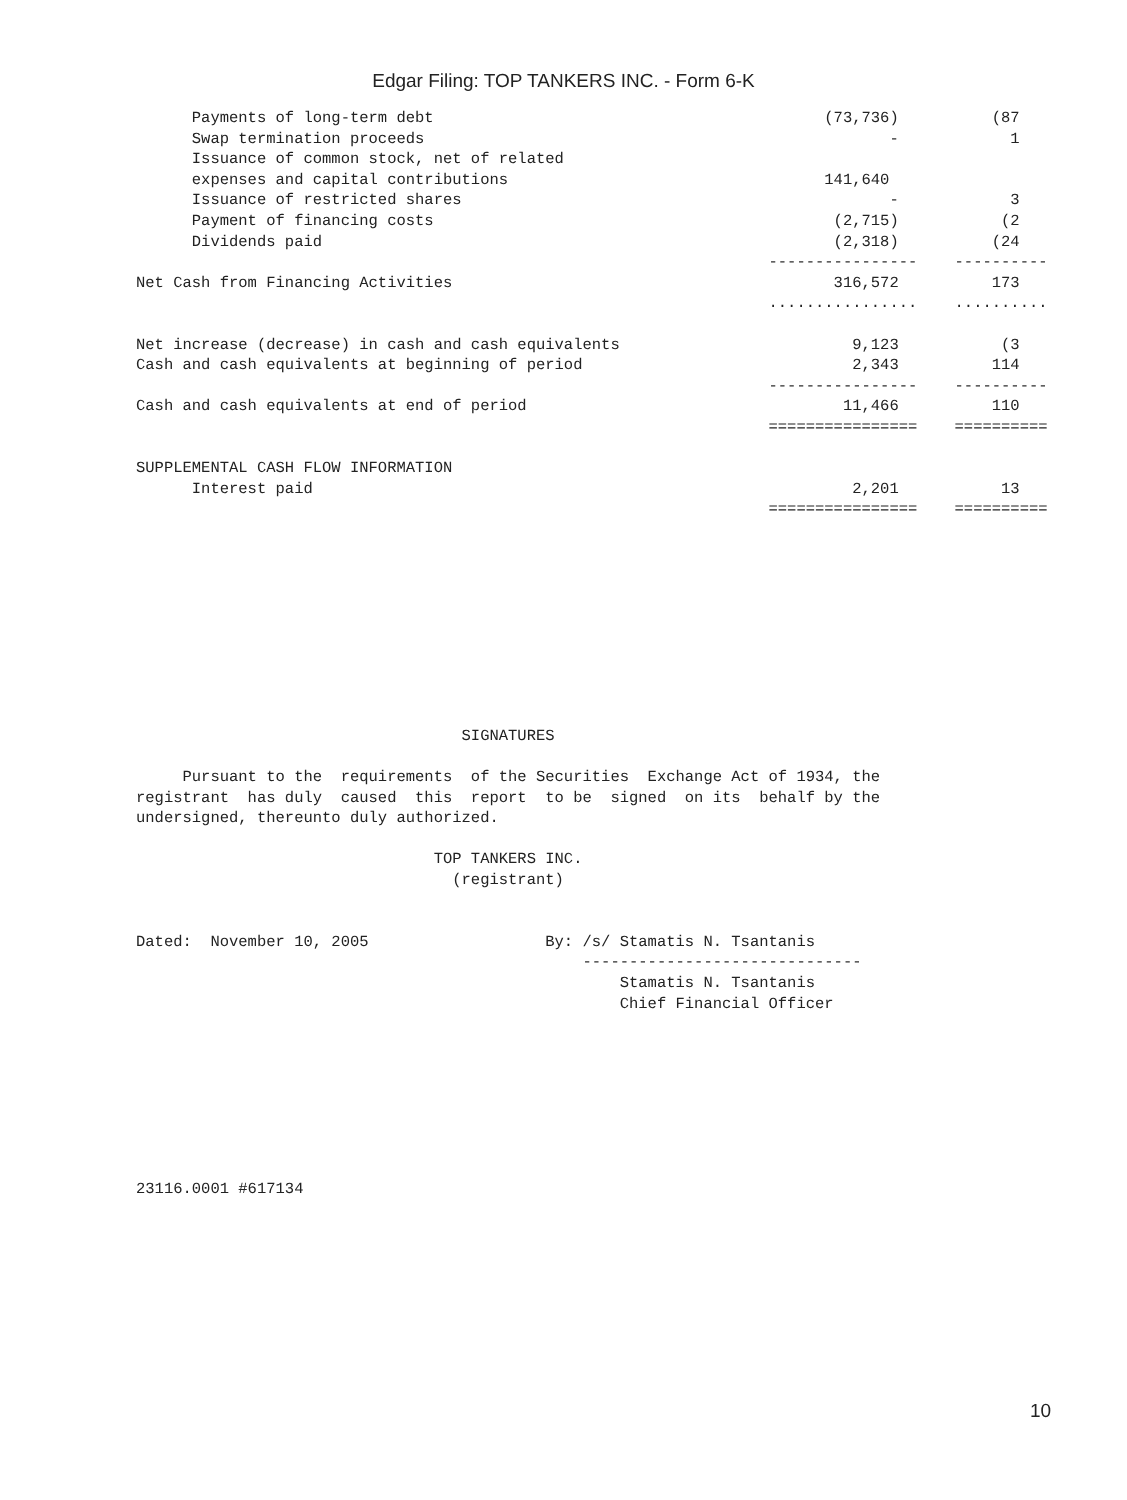Edgar Filing: TOP TANKERS INC. - Form 6-K
      Payments of long-term debt                                          (73,736)          (87
      Swap termination proceeds                                                  -            1
      Issuance of common stock, net of related
      expenses and capital contributions                                  141,640
      Issuance of restricted shares                                              -            3
      Payment of financing costs                                           (2,715)           (2
      Dividends paid                                                       (2,318)          (24
                                                                    ----------------    ----------
Net Cash from Financing Activities                                         316,572          173
                                                                    ................    ..........

Net increase (decrease) in cash and cash equivalents                         9,123           (3
Cash and cash equivalents at beginning of period                             2,343          114
                                                                    ----------------    ----------
Cash and cash equivalents at end of period                                  11,466          110
                                                                    ================    ==========

SUPPLEMENTAL CASH FLOW INFORMATION
      Interest paid                                                          2,201           13
                                                                    ================    ==========










                                   SIGNATURES

     Pursuant to the  requirements  of the Securities  Exchange Act of 1934, the
registrant  has duly  caused  this  report  to be  signed  on its  behalf by the
undersigned, thereunto duly authorized.

                                TOP TANKERS INC.
                                  (registrant)


Dated:  November 10, 2005                   By: /s/ Stamatis N. Tsantanis
                                                ------------------------------
                                                    Stamatis N. Tsantanis
                                                    Chief Financial Officer








23116.0001 #617134
10